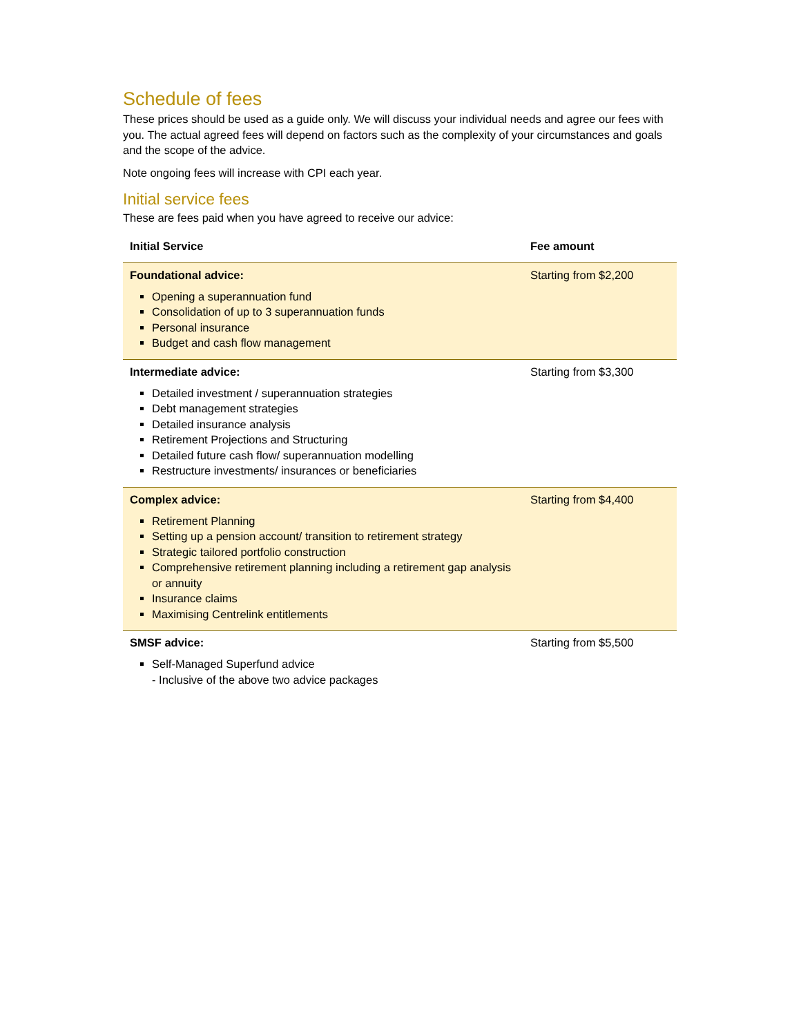Schedule of fees
These prices should be used as a guide only. We will discuss your individual needs and agree our fees with you. The actual agreed fees will depend on factors such as the complexity of your circumstances and goals and the scope of the advice.
Note ongoing fees will increase with CPI each year.
Initial service fees
These are fees paid when you have agreed to receive our advice:
| Initial Service | Fee amount |
| --- | --- |
| Foundational advice: Opening a superannuation fund Consolidation of up to 3 superannuation funds Personal insurance Budget and cash flow management | Starting from $2,200 |
| Intermediate advice: Detailed investment / superannuation strategies Debt management strategies Detailed insurance analysis Retirement Projections and Structuring Detailed future cash flow/ superannuation modelling Restructure investments/ insurances or beneficiaries | Starting from $3,300 |
| Complex advice: Retirement Planning Setting up a pension account/ transition to retirement strategy Strategic tailored portfolio construction Comprehensive retirement planning including a retirement gap analysis or annuity Insurance claims Maximising Centrelink entitlements | Starting from $4,400 |
| SMSF advice: Self-Managed Superfund advice - Inclusive of the above two advice packages | Starting from $5,500 |